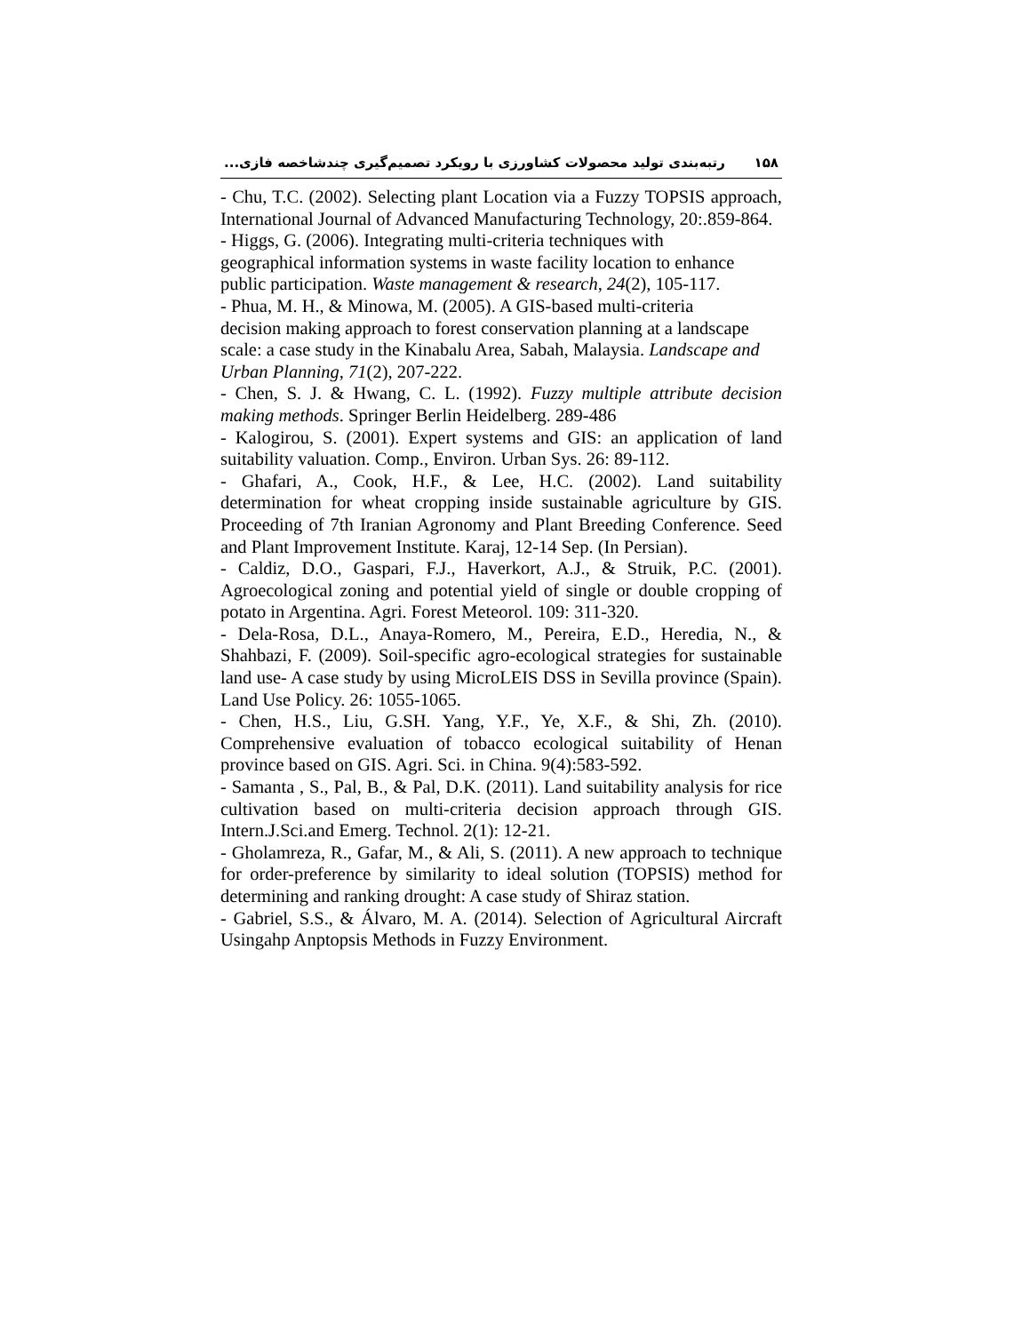۱۵۸ رتبه‌بندی تولید محصولات کشاورزی با رویکرد تصمیم‌گیری چندشاخصه فازی...
- Chu, T.C. (2002). Selecting plant Location via a Fuzzy TOPSIS approach, International Journal of Advanced Manufacturing Technology, 20:.859-864.
- Higgs, G. (2006). Integrating multi-criteria techniques with
geographical information systems in waste facility location to enhance public participation. Waste management & research, 24(2), 105-117.
- Phua, M. H., & Minowa, M. (2005). A GIS-based multi-criteria
decision making approach to forest conservation planning at a landscape scale: a case study in the Kinabalu Area, Sabah, Malaysia. Landscape and Urban Planning, 71(2), 207-222.
- Chen, S. J. & Hwang, C. L. (1992). Fuzzy multiple attribute decision making methods. Springer Berlin Heidelberg. 289-486
- Kalogirou, S. (2001). Expert systems and GIS: an application of land suitability valuation. Comp., Environ. Urban Sys. 26: 89-112.
- Ghafari, A., Cook, H.F., & Lee, H.C. (2002). Land suitability determination for wheat cropping inside sustainable agriculture by GIS. Proceeding of 7th Iranian Agronomy and Plant Breeding Conference. Seed and Plant Improvement Institute. Karaj, 12-14 Sep. (In Persian).
- Caldiz, D.O., Gaspari, F.J., Haverkort, A.J., & Struik, P.C. (2001). Agroecological zoning and potential yield of single or double cropping of potato in Argentina. Agri. Forest Meteorol. 109: 311-320.
- Dela-Rosa, D.L., Anaya-Romero, M., Pereira, E.D., Heredia, N., & Shahbazi, F. (2009). Soil-specific agro-ecological strategies for sustainable land use- A case study by using MicroLEIS DSS in Sevilla province (Spain). Land Use Policy. 26: 1055-1065.
- Chen, H.S., Liu, G.SH. Yang, Y.F., Ye, X.F., & Shi, Zh. (2010). Comprehensive evaluation of tobacco ecological suitability of Henan province based on GIS. Agri. Sci. in China. 9(4):583-592.
- Samanta , S., Pal, B., & Pal, D.K. (2011). Land suitability analysis for rice cultivation based on multi-criteria decision approach through GIS. Intern.J.Sci.and Emerg. Technol. 2(1): 12-21.
- Gholamreza, R., Gafar, M., & Ali, S. (2011). A new approach to technique for order-preference by similarity to ideal solution (TOPSIS) method for determining and ranking drought: A case study of Shiraz station.
- Gabriel, S.S., & Álvaro, M. A. (2014). Selection of Agricultural Aircraft Usingahp Anptopsis Methods in Fuzzy Environment.